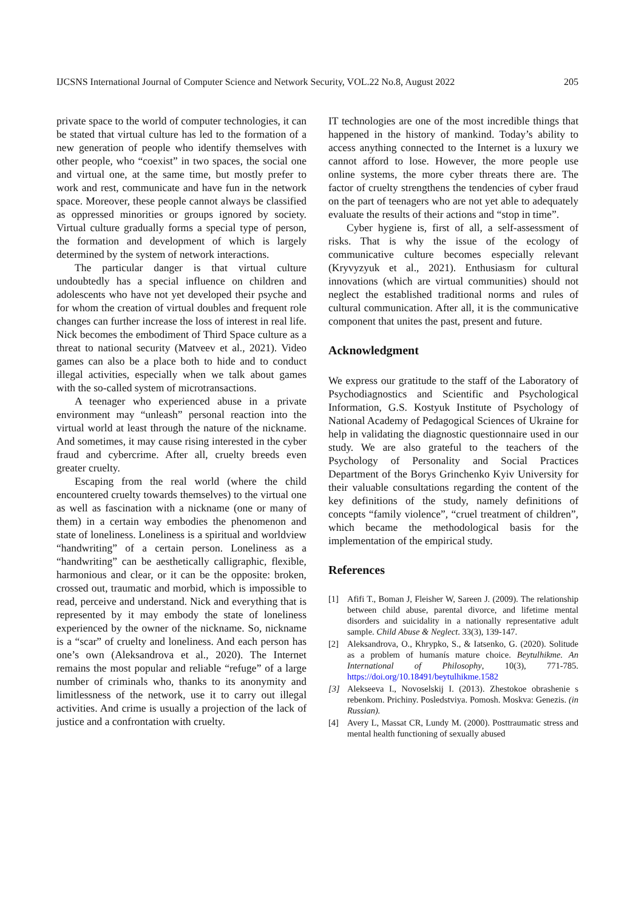IJCSNS International Journal of Computer Science and Network Security, VOL.22 No.8, August 2022 205
private space to the world of computer technologies, it can be stated that virtual culture has led to the formation of a new generation of people who identify themselves with other people, who “coexist” in two spaces, the social one and virtual one, at the same time, but mostly prefer to work and rest, communicate and have fun in the network space. Moreover, these people cannot always be classified as oppressed minorities or groups ignored by society. Virtual culture gradually forms a special type of person, the formation and development of which is largely determined by the system of network interactions.
The particular danger is that virtual culture undoubtedly has a special influence on children and adolescents who have not yet developed their psyche and for whom the creation of virtual doubles and frequent role changes can further increase the loss of interest in real life. Nick becomes the embodiment of Third Space culture as a threat to national security (Matveev et al., 2021). Video games can also be a place both to hide and to conduct illegal activities, especially when we talk about games with the so-called system of microtransactions.
A teenager who experienced abuse in a private environment may “unleash” personal reaction into the virtual world at least through the nature of the nickname. And sometimes, it may cause rising interested in the cyber fraud and cybercrime. After all, cruelty breeds even greater cruelty.
Escaping from the real world (where the child encountered cruelty towards themselves) to the virtual one as well as fascination with a nickname (one or many of them) in a certain way embodies the phenomenon and state of loneliness. Loneliness is a spiritual and worldview “handwriting” of a certain person. Loneliness as a “handwriting” can be aesthetically calligraphic, flexible, harmonious and clear, or it can be the opposite: broken, crossed out, traumatic and morbid, which is impossible to read, perceive and understand. Nick and everything that is represented by it may embody the state of loneliness experienced by the owner of the nickname. So, nickname is a “scar” of cruelty and loneliness. And each person has one’s own (Aleksandrova et al., 2020). The Internet remains the most popular and reliable “refuge” of a large number of criminals who, thanks to its anonymity and limitlessness of the network, use it to carry out illegal activities. And crime is usually a projection of the lack of justice and a confrontation with cruelty.
IT technologies are one of the most incredible things that happened in the history of mankind. Today’s ability to access anything connected to the Internet is a luxury we cannot afford to lose. However, the more people use online systems, the more cyber threats there are. The factor of cruelty strengthens the tendencies of cyber fraud on the part of teenagers who are not yet able to adequately evaluate the results of their actions and “stop in time”.
Cyber hygiene is, first of all, a self-assessment of risks. That is why the issue of the ecology of communicative culture becomes especially relevant (Kryvyzyuk et al., 2021). Enthusiasm for cultural innovations (which are virtual communities) should not neglect the established traditional norms and rules of cultural communication. After all, it is the communicative component that unites the past, present and future.
Acknowledgment
We express our gratitude to the staff of the Laboratory of Psychodiagnostics and Scientific and Psychological Information, G.S. Kostyuk Institute of Psychology of National Academy of Pedagogical Sciences of Ukraine for help in validating the diagnostic questionnaire used in our study. We are also grateful to the teachers of the Psychology of Personality and Social Practices Department of the Borys Grinchenko Kyiv University for their valuable consultations regarding the content of the key definitions of the study, namely definitions of concepts “family violence”, “cruel treatment of children”, which became the methodological basis for the implementation of the empirical study.
References
[1] Afifi T., Boman J, Fleisher W, Sareen J. (2009). The relationship between child abuse, parental divorce, and lifetime mental disorders and suicidality in a nationally representative adult sample. Child Abuse & Neglect. 33(3), 139-147.
[2] Aleksandrova, O., Khrypko, S., & Iatsenko, G. (2020). Solitude as a problem of humanís mature choice. Beytulhikme. An International of Philosophy, 10(3), 771-785. https://doi.org/10.18491/beytulhikme.1582
[3] Alekseeva I., Novoselskij I. (2013). Zhestokoe obrashenie s rebenkom. Prichiny. Posledstviya. Pomosh. Moskva: Genezis. (in Russian).
[4] Avery L, Massat CR, Lundy M. (2000). Posttraumatic stress and mental health functioning of sexually abused